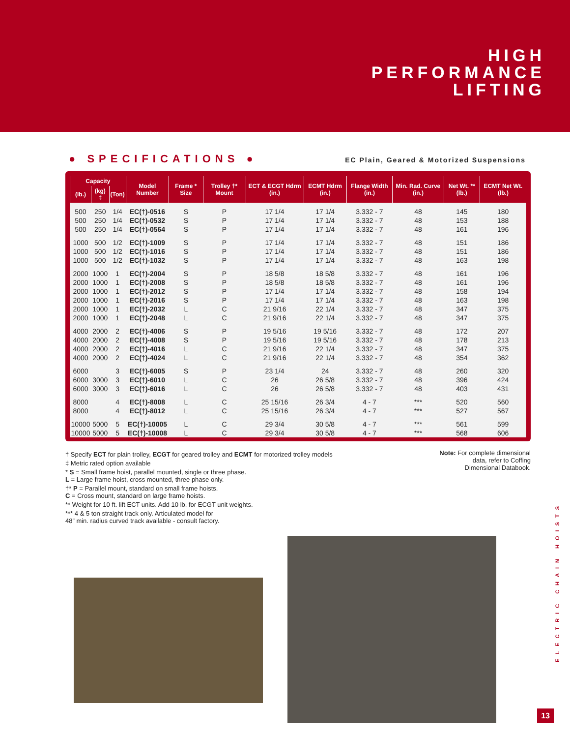HIGH
PERFORMANCE
LIFTING
● SPECIFICATIONS ●
EC Plain, Geared & Motorized Suspensions
| Capacity | | | Model Number | Frame * Size | Trolley †* Mount | ECT & ECGT Hdrm (in.) | ECMT Hdrm (in.) | Flange Width (in.) | Min. Rad. Curve (in.) | Net Wt. ** (lb.) | ECMT Net Wt. (lb.) |
| --- | --- | --- | --- | --- | --- | --- | --- | --- | --- | --- | --- |
| (lb.) | (kg) ‡ | (Ton) | | | | | | | | | |
| 500 | 250 | 1/4 | EC(†)-0516 | S | P | 17 1/4 | 17 1/4 | 3.332 - 7 | 48 | 145 | 180 |
| 500 | 250 | 1/4 | EC(†)-0532 | S | P | 17 1/4 | 17 1/4 | 3.332 - 7 | 48 | 153 | 188 |
| 500 | 250 | 1/4 | EC(†)-0564 | S | P | 17 1/4 | 17 1/4 | 3.332 - 7 | 48 | 161 | 196 |
| 1000 | 500 | 1/2 | EC(†)-1009 | S | P | 17 1/4 | 17 1/4 | 3.332 - 7 | 48 | 151 | 186 |
| 1000 | 500 | 1/2 | EC(†)-1016 | S | P | 17 1/4 | 17 1/4 | 3.332 - 7 | 48 | 151 | 186 |
| 1000 | 500 | 1/2 | EC(†)-1032 | S | P | 17 1/4 | 17 1/4 | 3.332 - 7 | 48 | 163 | 198 |
| 2000 | 1000 | 1 | EC(†)-2004 | S | P | 18 5/8 | 18 5/8 | 3.332 - 7 | 48 | 161 | 196 |
| 2000 | 1000 | 1 | EC(†)-2008 | S | P | 18 5/8 | 18 5/8 | 3.332 - 7 | 48 | 161 | 196 |
| 2000 | 1000 | 1 | EC(†)-2012 | S | P | 17 1/4 | 17 1/4 | 3.332 - 7 | 48 | 158 | 194 |
| 2000 | 1000 | 1 | EC(†)-2016 | S | P | 17 1/4 | 17 1/4 | 3.332 - 7 | 48 | 163 | 198 |
| 2000 | 1000 | 1 | EC(†)-2032 | L | C | 21 9/16 | 22 1/4 | 3.332 - 7 | 48 | 347 | 375 |
| 2000 | 1000 | 1 | EC(†)-2048 | L | C | 21 9/16 | 22 1/4 | 3.332 - 7 | 48 | 347 | 375 |
| 4000 | 2000 | 2 | EC(†)-4006 | S | P | 19 5/16 | 19 5/16 | 3.332 - 7 | 48 | 172 | 207 |
| 4000 | 2000 | 2 | EC(†)-4008 | S | P | 19 5/16 | 19 5/16 | 3.332 - 7 | 48 | 178 | 213 |
| 4000 | 2000 | 2 | EC(†)-4016 | L | C | 21 9/16 | 22 1/4 | 3.332 - 7 | 48 | 347 | 375 |
| 4000 | 2000 | 2 | EC(†)-4024 | L | C | 21 9/16 | 22 1/4 | 3.332 - 7 | 48 | 354 | 362 |
| 6000 | | 3 | EC(†)-6005 | S | P | 23 1/4 | 24 | 3.332 - 7 | 48 | 260 | 320 |
| 6000 | 3000 | 3 | EC(†)-6010 | L | C | 26 | 26 5/8 | 3.332 - 7 | 48 | 396 | 424 |
| 6000 | 3000 | 3 | EC(†)-6016 | L | C | 26 | 26 5/8 | 3.332 - 7 | 48 | 403 | 431 |
| 8000 | | 4 | EC(†)-8008 | L | C | 25 15/16 | 26 3/4 | 4 - 7 | *** | 520 | 560 |
| 8000 | | 4 | EC(†)-8012 | L | C | 25 15/16 | 26 3/4 | 4 - 7 | *** | 527 | 567 |
| 10000 | 5000 | 5 | EC(†)-10005 | L | C | 29 3/4 | 30 5/8 | 4 - 7 | *** | 561 | 599 |
| 10000 | 5000 | 5 | EC(†)-10008 | L | C | 29 3/4 | 30 5/8 | 4 - 7 | *** | 568 | 606 |
† Specify ECT for plain trolley, ECGT for geared trolley and ECMT for motorized trolley models
‡ Metric rated option available
* S = Small frame hoist, parallel mounted, single or three phase.
L = Large frame hoist, cross mounted, three phase only.
†* P = Parallel mount, standard on small frame hoists.
C = Cross mount, standard on large frame hoists.
** Weight for 10 ft. lift ECT units. Add 10 lb. for ECGT unit weights.
*** 4 & 5 ton straight track only. Articulated model for
48” min. radius curved track available - consult factory.
Note: For complete dimensional
data, refer to Coffing
Dimensional Databook.
ELECTRIC CHAIN HOISTS
13